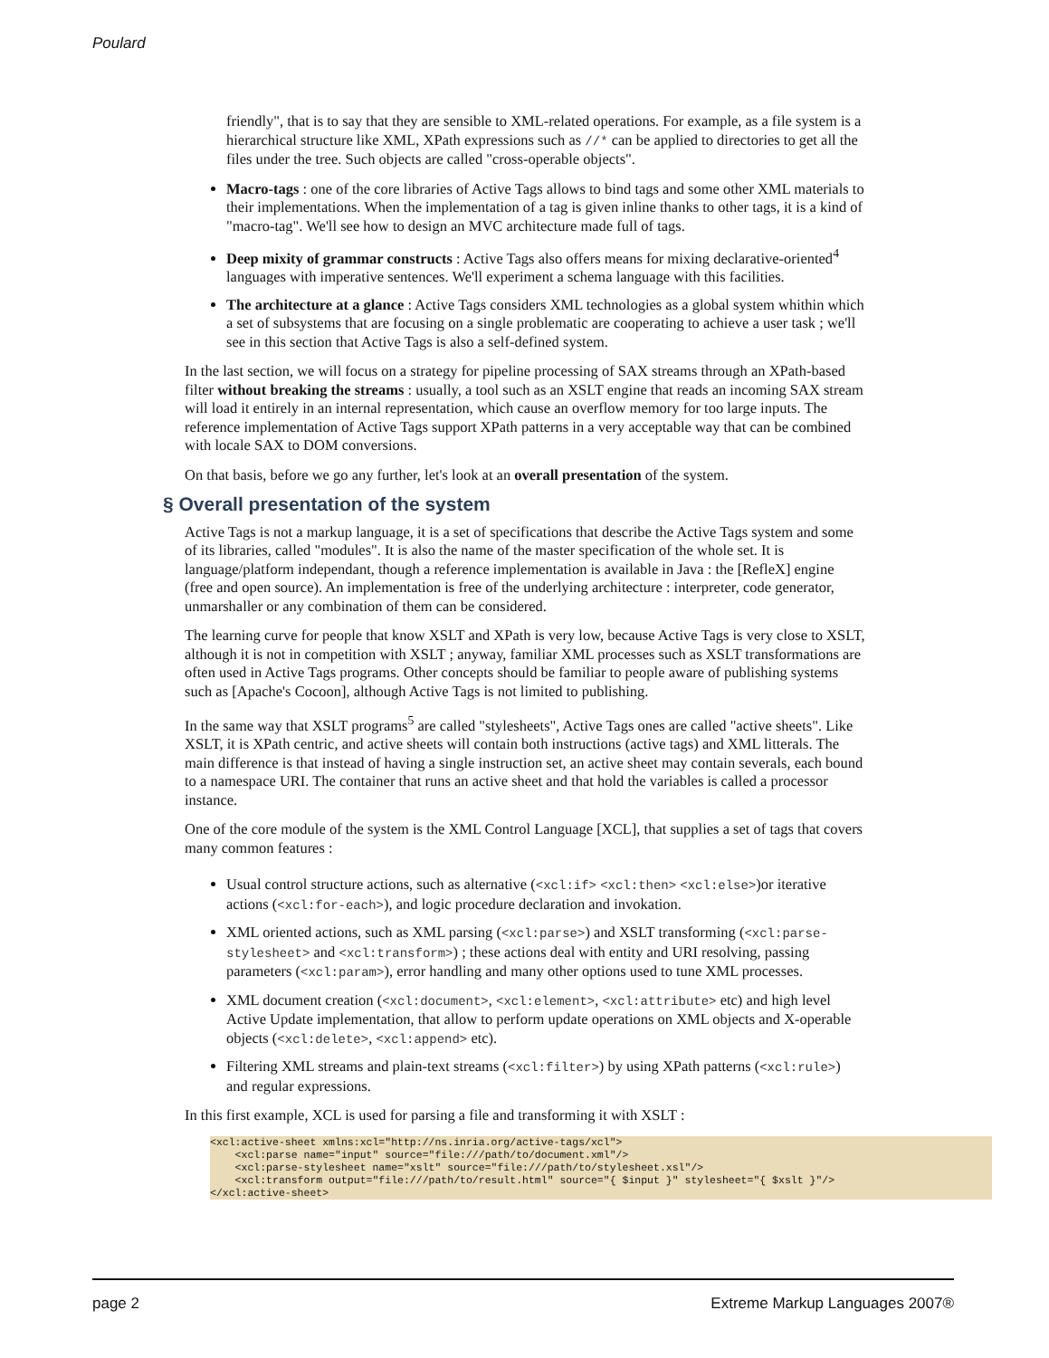Poulard
friendly", that is to say that they are sensible to XML-related operations. For example, as a file system is a hierarchical structure like XML, XPath expressions such as //* can be applied to directories to get all the files under the tree. Such objects are called "cross-operable objects".
Macro-tags : one of the core libraries of Active Tags allows to bind tags and some other XML materials to their implementations. When the implementation of a tag is given inline thanks to other tags, it is a kind of "macro-tag". We'll see how to design an MVC architecture made full of tags.
Deep mixity of grammar constructs : Active Tags also offers means for mixing declarative-oriented<sup>4</sup> languages with imperative sentences. We'll experiment a schema language with this facilities.
The architecture at a glance : Active Tags considers XML technologies as a global system whithin which a set of subsystems that are focusing on a single problematic are cooperating to achieve a user task ; we'll see in this section that Active Tags is also a self-defined system.
In the last section, we will focus on a strategy for pipeline processing of SAX streams through an XPath-based filter without breaking the streams : usually, a tool such as an XSLT engine that reads an incoming SAX stream will load it entirely in an internal representation, which cause an overflow memory for too large inputs. The reference implementation of Active Tags support XPath patterns in a very acceptable way that can be combined with locale SAX to DOM conversions.
On that basis, before we go any further, let's look at an overall presentation of the system.
§ Overall presentation of the system
Active Tags is not a markup language, it is a set of specifications that describe the Active Tags system and some of its libraries, called "modules". It is also the name of the master specification of the whole set. It is language/platform independant, though a reference implementation is available in Java : the [RefleX] engine (free and open source). An implementation is free of the underlying architecture : interpreter, code generator, unmarshaller or any combination of them can be considered.
The learning curve for people that know XSLT and XPath is very low, because Active Tags is very close to XSLT, although it is not in competition with XSLT ; anyway, familiar XML processes such as XSLT transformations are often used in Active Tags programs. Other concepts should be familiar to people aware of publishing systems such as [Apache's Cocoon], although Active Tags is not limited to publishing.
In the same way that XSLT programs<sup>5</sup> are called "stylesheets", Active Tags ones are called "active sheets". Like XSLT, it is XPath centric, and active sheets will contain both instructions (active tags) and XML litterals. The main difference is that instead of having a single instruction set, an active sheet may contain severals, each bound to a namespace URI. The container that runs an active sheet and that hold the variables is called a processor instance.
One of the core module of the system is the XML Control Language [XCL], that supplies a set of tags that covers many common features :
Usual control structure actions, such as alternative (<xcl:if> <xcl:then> <xcl:else>)or iterative actions (<xcl:for-each>), and logic procedure declaration and invokation.
XML oriented actions, such as XML parsing (<xcl:parse>) and XSLT transforming (<xcl:parse-stylesheet> and <xcl:transform>) ; these actions deal with entity and URI resolving, passing parameters (<xcl:param>), error handling and many other options used to tune XML processes.
XML document creation (<xcl:document>, <xcl:element>, <xcl:attribute> etc) and high level Active Update implementation, that allow to perform update operations on XML objects and X-operable objects (<xcl:delete>, <xcl:append> etc).
Filtering XML streams and plain-text streams (<xcl:filter>) by using XPath patterns (<xcl:rule>) and regular expressions.
In this first example, XCL is used for parsing a file and transforming it with XSLT :
<xcl:active-sheet xmlns:xcl="http://ns.inria.org/active-tags/xcl">
    <xcl:parse name="input" source="file:///path/to/document.xml"/>
    <xcl:parse-stylesheet name="xslt" source="file:///path/to/stylesheet.xsl"/>
    <xcl:transform output="file:///path/to/result.html" source="{ $input }" stylesheet="{ $xslt }"/>
</xcl:active-sheet>
page 2 Extreme Markup Languages 2007®